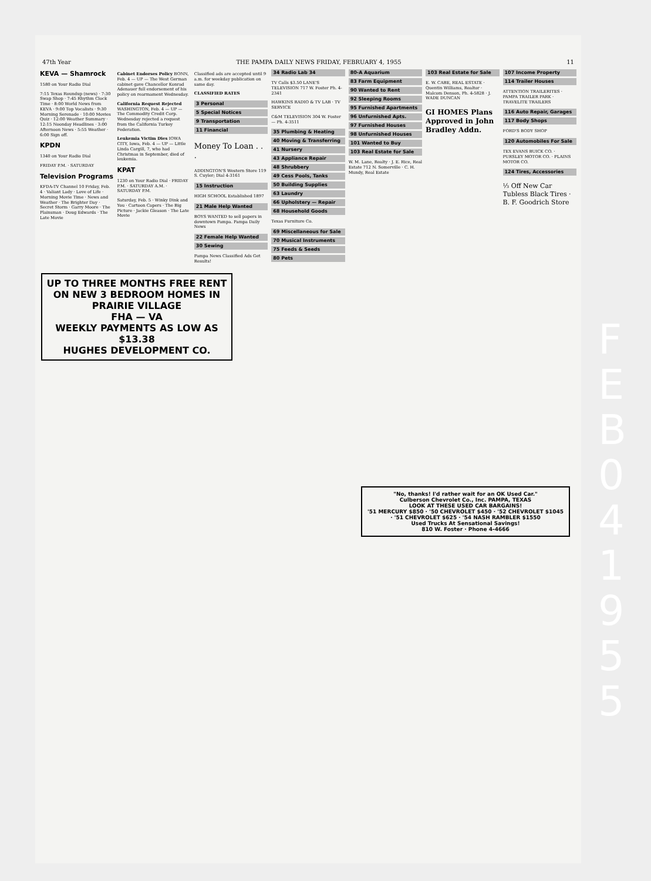47th Year THE PAMPA DAILY NEWS FRIDAY, FEBRUARY 4, 1955 11
KEVA — Shamrock
1580 on Your Radio Dial
7:15 Texas Roundup (news) · 7:30 Swap Shop · 7:45 Rhythm Clock Time · 8:00 World News from KEVA · 9:00 Top Vocalists · 9:30 Morning Serenade · 10:00 Movies Quiz · 12:00 Weather Summary · 12:15 Noonday Headlines · 3:00 Afternoon News · 5:55 Weather · 6:00 Sign off.
KPDN
1340 on Your Radio Dial
FRIDAY P.M. · SATURDAY
Television Programs
KFDA-TV Channel 10 Friday, Feb. 4 · Valiant Lady · Love of Life · Morning Movie Time · News and Weather · The Brighter Day · Secret Storm · Garry Moore · The Plainsman · Doug Edwards · The Late Movie
Cabinet Endorses Policy BONN, Feb. 4 — UP — The West German cabinet gave Chancellor Konrad Adenauer full endorsement of his policy on rearmament Wednesday.
California Request Rejected WASHINGTON, Feb. 4 — UP — The Commodity Credit Corp. Wednesday rejected a request from the California Turkey Federation.
Leukemia Victim Dies IOWA CITY, Iowa, Feb. 4 — UP — Little Linda Cargill, 7, who had Christmas in September, died of leukemia.
KPAT
1230 on Your Radio Dial · FRIDAY P.M. · SATURDAY A.M. · SATURDAY P.M.
Saturday, Feb. 5 · Winky Dink and You · Cartoon Capers · The Big Picture · Jackie Gleason · The Late Movie
Classified ads are accepted until 9 a.m. for weekday publication on same day.
CLASSIFIED RATES
3 Personal
5 Special Notices
9 Transportation
11 Financial
Money To Loan . . .
ADDINGTON'S Western Store 119 S. Cuyler; Dial 4-3161
15 Instruction
HIGH SCHOOL Established 1897
21 Male Help Wanted
BOYS WANTED to sell papers in downtown Pampa. Pampa Daily News
22 Female Help Wanted
30 Sewing
Pampa News Classified Ads Get Results!
34 Radio Lab 34
TV Calls $3.50 LANE'S TELEVISION 717 W. Foster Ph. 4-2341
HAWKINS RADIO & TV LAB · TV SERVICE
C&M TELEVISION 304 W. Foster — Ph. 4-3511
35 Plumbing & Heating
40 Moving & Transferring
41 Nursery
43 Appliance Repair
48 Shrubbery
49 Cess Pools, Tanks
50 Building Supplies
63 Laundry
66 Upholstery — Repair
68 Household Goods
Texas Furniture Co.
69 Miscellaneous for Sale
70 Musical Instruments
75 Feeds & Seeds
80 Pets
80-A Aquarium
83 Farm Equipment
90 Wanted to Rent
92 Sleeping Rooms
95 Furnished Apartments
96 Unfurnished Apts.
97 Furnished Houses
98 Unfurnished Houses
101 Wanted to Buy
103 Real Estate for Sale
W. M. Lane, Realty · J. E. Rice, Real Estate 712 N. Somerville · C. H. Mundy, Real Estate
103 Real Estate for Sale
E. W. CABE, REAL ESTATE · Quentin Williams, Realtor · Malcom Denson, Ph. 4-5828 · J. WADE DUNCAN
GI HOMES Plans Approved in John Bradley Addn.
107 Income Property
114 Trailer Houses
ATTENTION TRAILERITES · PAMPA TRAILER PARK · TRAVELITE TRAILERS
116 Auto Repair, Garages
117 Body Shops
FORD'S BODY SHOP
120 Automobiles For Sale
TEX EVANS BUICK CO. · PURSLEY MOTOR CO. · PLAINS MOTOR CO.
124 Tires, Accessories
⅓ Off New Car Tubless Black Tires · B. F. Goodrich Store
UP TO THREE MONTHS FREE RENT
ON NEW 3 BEDROOM HOMES IN PRAIRIE VILLAGE
FHA — VA
WEEKLY PAYMENTS AS LOW AS $13.38
HUGHES DEVELOPMENT CO.
"No, thanks! I'd rather wait for an OK Used Car."
Culberson Chevrolet Co., Inc. PAMPA, TEXAS
LOOK AT THESE USED CAR BARGAINS!
'51 MERCURY $850 · '50 CHEVROLET $450 · '52 CHEVROLET $1045 · '51 CHEVROLET $625 · '54 NASH RAMBLER $1550
Used Trucks At Sensational Savings!
810 W. Foster · Phone 4-4666
F E B 0 4 1 9 5 5